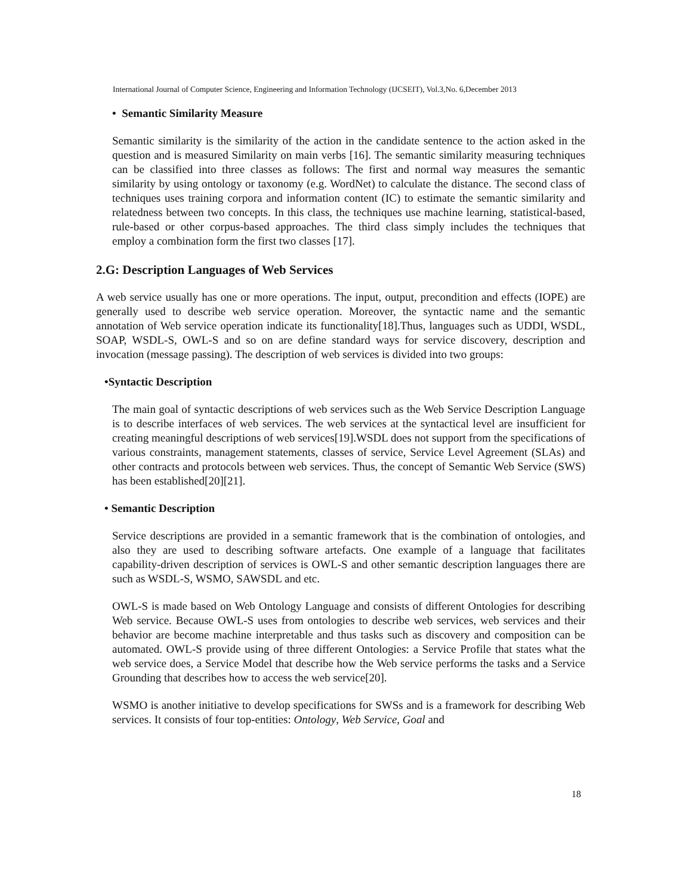International Journal of Computer Science, Engineering and Information Technology (IJCSEIT), Vol.3,No. 6,December 2013
• Semantic Similarity Measure
Semantic similarity is the similarity of the action in the candidate sentence to the action asked in the question and is measured Similarity on main verbs [16]. The semantic similarity measuring techniques can be classified into three classes as follows: The first and normal way measures the semantic similarity by using ontology or taxonomy (e.g. WordNet) to calculate the distance. The second class of techniques uses training corpora and information content (IC) to estimate the semantic similarity and relatedness between two concepts. In this class, the techniques use machine learning, statistical-based, rule-based or other corpus-based approaches. The third class simply includes the techniques that employ a combination form the first two classes [17].
2.G: Description Languages of Web Services
A web service usually has one or more operations. The input, output, precondition and effects (IOPE) are generally used to describe web service operation. Moreover, the syntactic name and the semantic annotation of Web service operation indicate its functionality[18].Thus, languages such as UDDI, WSDL, SOAP, WSDL-S, OWL-S and so on are define standard ways for service discovery, description and invocation (message passing). The description of web services is divided into two groups:
•Syntactic Description
The main goal of syntactic descriptions of web services such as the Web Service Description Language is to describe interfaces of web services. The web services at the syntactical level are insufficient for creating meaningful descriptions of web services[19].WSDL does not support from the specifications of various constraints, management statements, classes of service, Service Level Agreement (SLAs) and other contracts and protocols between web services. Thus, the concept of Semantic Web Service (SWS) has been established[20][21].
• Semantic Description
Service descriptions are provided in a semantic framework that is the combination of ontologies, and also they are used to describing software artefacts. One example of a language that facilitates capability-driven description of services is OWL-S and other semantic description languages there are such as WSDL-S, WSMO, SAWSDL and etc.
OWL-S is made based on Web Ontology Language and consists of different Ontologies for describing Web service. Because OWL-S uses from ontologies to describe web services, web services and their behavior are become machine interpretable and thus tasks such as discovery and composition can be automated. OWL-S provide using of three different Ontologies: a Service Profile that states what the web service does, a Service Model that describe how the Web service performs the tasks and a Service Grounding that describes how to access the web service[20].
WSMO is another initiative to develop specifications for SWSs and is a framework for describing Web services. It consists of four top-entities: Ontology, Web Service, Goal and
18